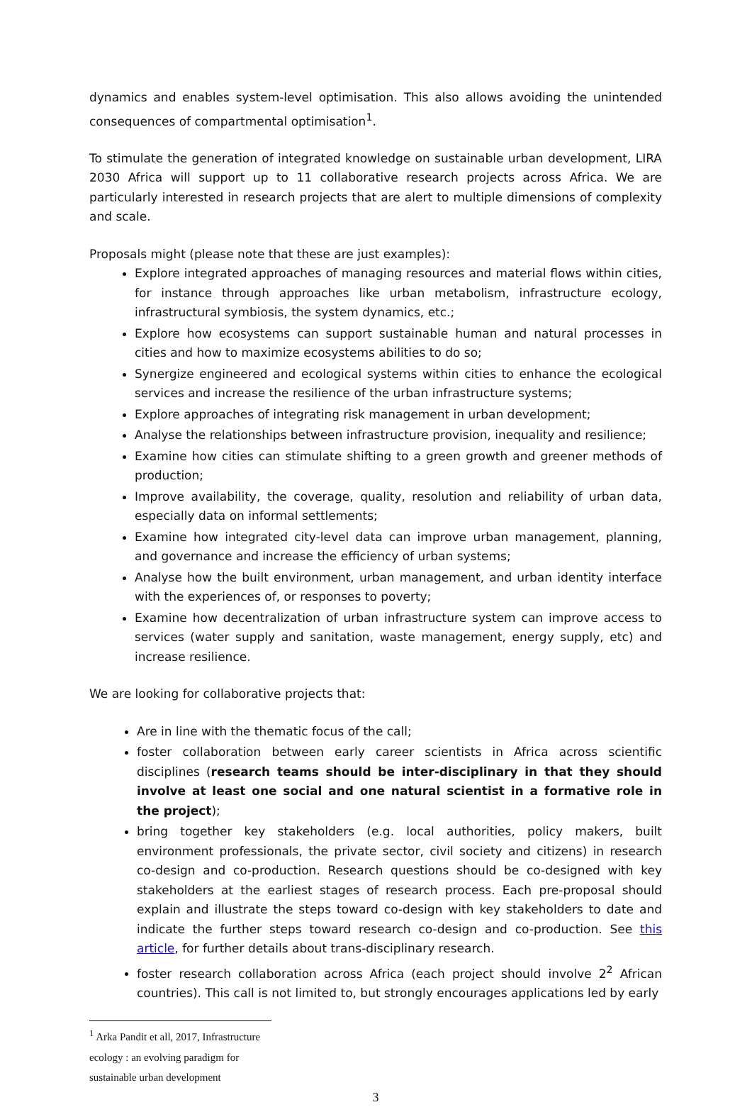dynamics and enables system-level optimisation. This also allows avoiding the unintended consequences of compartmental optimisation<sup>1</sup>.
To stimulate the generation of integrated knowledge on sustainable urban development, LIRA 2030 Africa will support up to 11 collaborative research projects across Africa. We are particularly interested in research projects that are alert to multiple dimensions of complexity and scale.
Proposals might (please note that these are just examples):
Explore integrated approaches of managing resources and material flows within cities, for instance through approaches like urban metabolism, infrastructure ecology, infrastructural symbiosis, the system dynamics, etc.;
Explore how ecosystems can support sustainable human and natural processes in cities and how to maximize ecosystems abilities to do so;
Synergize engineered and ecological systems within cities to enhance the ecological services and increase the resilience of the urban infrastructure systems;
Explore approaches of integrating risk management in urban development;
Analyse the relationships between infrastructure provision, inequality and resilience;
Examine how cities can stimulate shifting to a green growth and greener methods of production;
Improve availability, the coverage, quality, resolution and reliability of urban data, especially data on informal settlements;
Examine how integrated city-level data can improve urban management, planning, and governance and increase the efficiency of urban systems;
Analyse how the built environment, urban management, and urban identity interface with the experiences of, or responses to poverty;
Examine how decentralization of urban infrastructure system can improve access to services (water supply and sanitation, waste management, energy supply, etc) and increase resilience.
We are looking for collaborative projects that:
Are in line with the thematic focus of the call;
foster collaboration between early career scientists in Africa across scientific disciplines (research teams should be inter-disciplinary in that they should involve at least one social and one natural scientist in a formative role in the project);
bring together key stakeholders (e.g. local authorities, policy makers, built environment professionals, the private sector, civil society and citizens) in research co-design and co-production. Research questions should be co-designed with key stakeholders at the earliest stages of research process. Each pre-proposal should explain and illustrate the steps toward co-design with key stakeholders to date and indicate the further steps toward research co-design and co-production. See this article, for further details about trans-disciplinary research.
foster research collaboration across Africa (each project should involve 2<sup>2</sup> African countries). This call is not limited to, but strongly encourages applications led by early
<sup>1</sup> Arka Pandit et all, 2017, Infrastructure ecology : an evolving paradigm for sustainable urban development
3